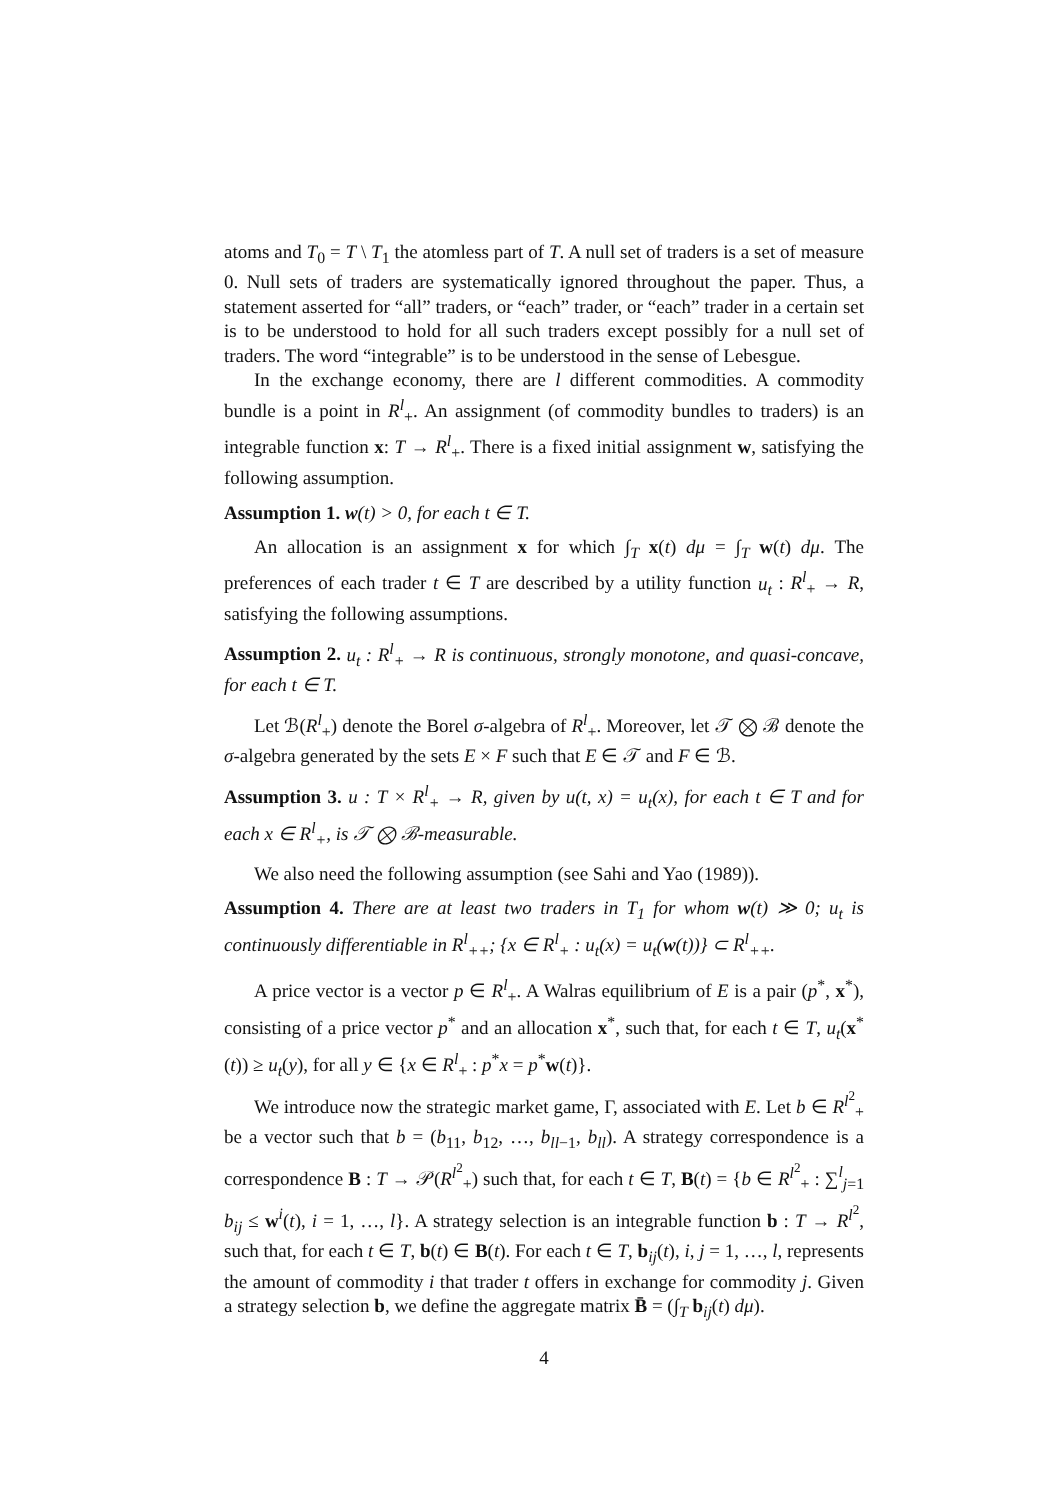atoms and T<sub>0</sub> = T \ T<sub>1</sub> the atomless part of T. A null set of traders is a set of measure 0. Null sets of traders are systematically ignored throughout the paper. Thus, a statement asserted for “all” traders, or “each” trader, or “each” trader in a certain set is to be understood to hold for all such traders except possibly for a null set of traders. The word “integrable” is to be understood in the sense of Lebesgue.
In the exchange economy, there are l different commodities. A commodity bundle is a point in R<sup>l</sup><sub>+</sub>. An assignment (of commodity bundles to traders) is an integrable function x: T → R<sup>l</sup><sub>+</sub>. There is a fixed initial assignment w, satisfying the following assumption.
Assumption 1. w(t) > 0, for each t ∈ T.
An allocation is an assignment x for which ∫<sub>T</sub> x(t) dμ = ∫<sub>T</sub> w(t) dμ. The preferences of each trader t ∈ T are described by a utility function u<sub>t</sub> : R<sup>l</sup><sub>+</sub> → R, satisfying the following assumptions.
Assumption 2. u<sub>t</sub> : R<sup>l</sup><sub>+</sub> → R is continuous, strongly monotone, and quasi-concave, for each t ∈ T.
Let ℬ(R<sup>l</sup><sub>+</sub>) denote the Borel σ-algebra of R<sup>l</sup><sub>+</sub>. Moreover, let 𝒯 ⨂ ℬ denote the σ-algebra generated by the sets E × F such that E ∈ 𝒯 and F ∈ ℬ.
Assumption 3. u : T × R<sup>l</sup><sub>+</sub> → R, given by u(t, x) = u<sub>t</sub>(x), for each t ∈ T and for each x ∈ R<sup>l</sup><sub>+</sub>, is 𝒯 ⨂ ℬ-measurable.
We also need the following assumption (see Sahi and Yao (1989)).
Assumption 4. There are at least two traders in T<sub>1</sub> for whom w(t) ≫ 0; u<sub>t</sub> is continuously differentiable in R<sup>l</sup><sub>++</sub>; {x ∈ R<sup>l</sup><sub>+</sub> : u<sub>t</sub>(x) = u<sub>t</sub>(w(t))} ⊂ R<sup>l</sup><sub>++</sub>.
A price vector is a vector p ∈ R<sup>l</sup><sub>+</sub>. A Walras equilibrium of E is a pair (p<sup>*</sup>, x<sup>*</sup>), consisting of a price vector p<sup>*</sup> and an allocation x<sup>*</sup>, such that, for each t ∈ T, u<sub>t</sub>(x<sup>*</sup>(t)) ≥ u<sub>t</sub>(y), for all y ∈ {x ∈ R<sup>l</sup><sub>+</sub> : p<sup>*</sup>x = p<sup>*</sup>w(t)}.
We introduce now the strategic market game, Γ, associated with E. Let b ∈ R<sup>l<sup>2</sup></sup><sub>+</sub> be a vector such that b = (b<sub>11</sub>, b<sub>12</sub>, …, b<sub>ll−1</sub>, b<sub>ll</sub>). A strategy correspondence is a correspondence B : T → 𝒫(R<sup>l<sup>2</sup></sup><sub>+</sub>) such that, for each t ∈ T, B(t) = {b ∈ R<sup>l<sup>2</sup></sup><sub>+</sub> : ∑<sup>l</sup><sub>j=1</sub> b<sub>ij</sub> ≤ w<sup>i</sup>(t), i = 1, …, l}. A strategy selection is an integrable function b : T → R<sup>l<sup>2</sup></sup>, such that, for each t ∈ T, b(t) ∈ B(t). For each t ∈ T, b<sub>ij</sub>(t), i, j = 1, …, l, represents the amount of commodity i that trader t offers in exchange for commodity j. Given a strategy selection b, we define the aggregate matrix B̄ = (∫<sub>T</sub> b<sub>ij</sub>(t) dμ).
4